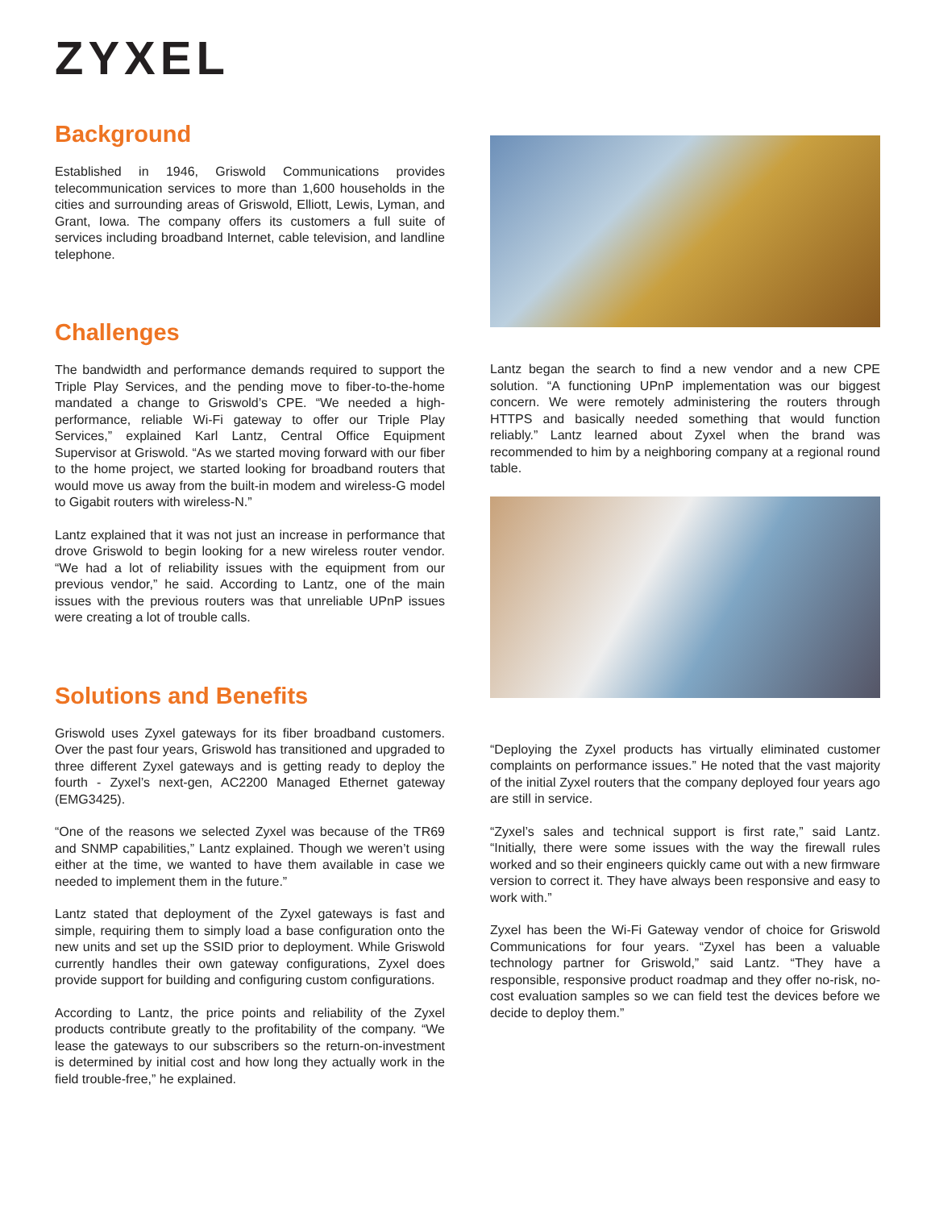ZYXEL
Background
Established in 1946, Griswold Communications provides telecommunication services to more than 1,600 households in the cities and surrounding areas of Griswold, Elliott, Lewis, Lyman, and Grant, Iowa. The company offers its customers a full suite of services including broadband Internet, cable television, and landline telephone.
Challenges
The bandwidth and performance demands required to support the Triple Play Services, and the pending move to fiber-to-the-home mandated a change to Griswold’s CPE. “We needed a high-performance, reliable Wi-Fi gateway to offer our Triple Play Services,” explained Karl Lantz, Central Office Equipment Supervisor at Griswold. “As we started moving forward with our fiber to the home project, we started looking for broadband routers that would move us away from the built-in modem and wireless-G model to Gigabit routers with wireless-N.”
Lantz explained that it was not just an increase in performance that drove Griswold to begin looking for a new wireless router vendor. “We had a lot of reliability issues with the equipment from our previous vendor,” he said. According to Lantz, one of the main issues with the previous routers was that unreliable UPnP issues were creating a lot of trouble calls.
Solutions and Benefits
Griswold uses Zyxel gateways for its fiber broadband customers. Over the past four years, Griswold has transitioned and upgraded to three different Zyxel gateways and is getting ready to deploy the fourth - Zyxel’s next-gen, AC2200 Managed Ethernet gateway (EMG3425).
“One of the reasons we selected Zyxel was because of the TR69 and SNMP capabilities,” Lantz explained. Though we weren’t using either at the time, we wanted to have them available in case we needed to implement them in the future.”
Lantz stated that deployment of the Zyxel gateways is fast and simple, requiring them to simply load a base configuration onto the new units and set up the SSID prior to deployment. While Griswold currently handles their own gateway configurations, Zyxel does provide support for building and configuring custom configurations.
According to Lantz, the price points and reliability of the Zyxel products contribute greatly to the profitability of the company. “We lease the gateways to our subscribers so the return-on-investment is determined by initial cost and how long they actually work in the field trouble-free,” he explained.
Lantz began the search to find a new vendor and a new CPE solution. “A functioning UPnP implementation was our biggest concern. We were remotely administering the routers through HTTPS and basically needed something that would function reliably.” Lantz learned about Zyxel when the brand was recommended to him by a neighboring company at a regional round table.
“Deploying the Zyxel products has virtually eliminated customer complaints on performance issues.” He noted that the vast majority of the initial Zyxel routers that the company deployed four years ago are still in service.
“Zyxel’s sales and technical support is first rate,” said Lantz. “Initially, there were some issues with the way the firewall rules worked and so their engineers quickly came out with a new firmware version to correct it. They have always been responsive and easy to work with.”
Zyxel has been the Wi-Fi Gateway vendor of choice for Griswold Communications for four years. “Zyxel has been a valuable technology partner for Griswold,” said Lantz. “They have a responsible, responsive product roadmap and they offer no-risk, no-cost evaluation samples so we can field test the devices before we decide to deploy them.”